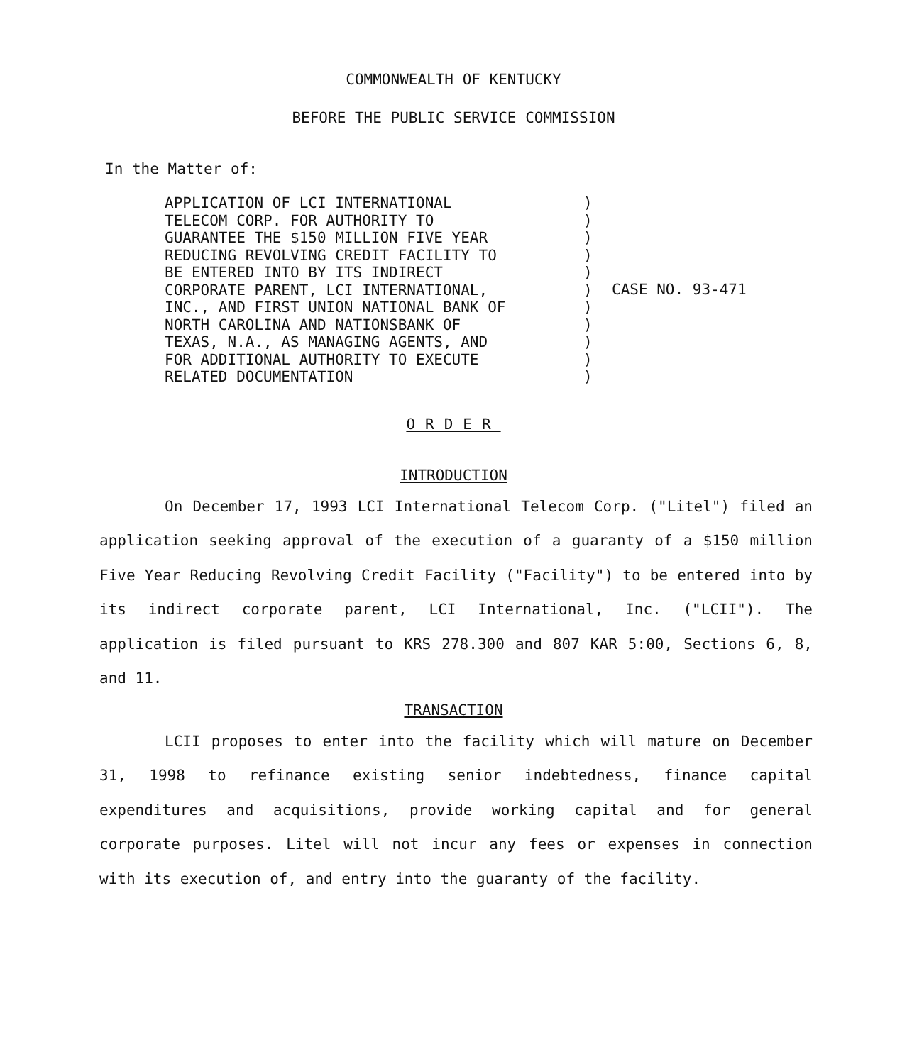COMMONWEALTH OF KENTUCKY
BEFORE THE PUBLIC SERVICE COMMISSION
In the Matter of:
APPLICATION OF LCI INTERNATIONAL
TELECOM CORP. FOR AUTHORITY TO
GUARANTEE THE $150 MILLION FIVE YEAR
REDUCING REVOLVING CREDIT FACILITY TO
BE ENTERED INTO BY ITS INDIRECT
CORPORATE PARENT, LCI INTERNATIONAL,
INC., AND FIRST UNION NATIONAL BANK OF
NORTH CAROLINA AND NATIONSBANK OF
TEXAS, N.A., AS MANAGING AGENTS, AND
FOR ADDITIONAL AUTHORITY TO EXECUTE
RELATED DOCUMENTATION
)
)
)
)
)
)
)
)
)
)
)
CASE NO. 93-471
ORDER
INTRODUCTION
On December 17, 1993 LCI International Telecom Corp. ("Litel") filed an application seeking approval of the execution of a guaranty of a $150 million Five Year Reducing Revolving Credit Facility ("Facility") to be entered into by its indirect corporate parent, LCI International, Inc. ("LCII"). The application is filed pursuant to KRS 278.300 and 807 KAR 5:00, Sections 6, 8, and 11.
TRANSACTION
LCII proposes to enter into the facility which will mature on December 31, 1998 to refinance existing senior indebtedness, finance capital expenditures and acquisitions, provide working capital and for general corporate purposes. Litel will not incur any fees or expenses in connection with its execution of, and entry into the guaranty of the facility.